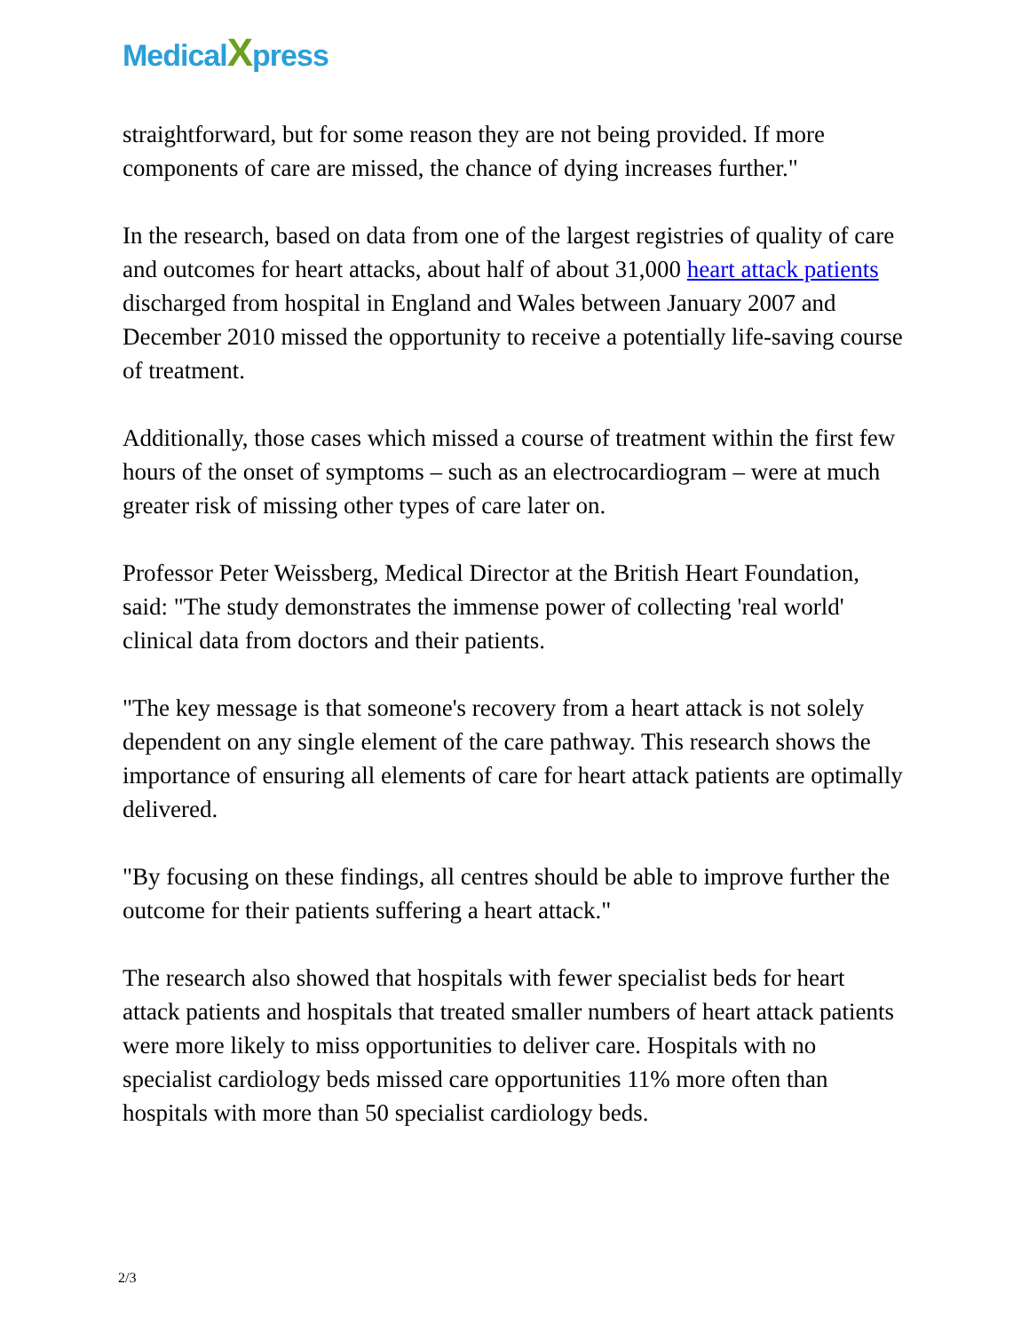MedicalXpress
straightforward, but for some reason they are not being provided. If more components of care are missed, the chance of dying increases further."
In the research, based on data from one of the largest registries of quality of care and outcomes for heart attacks, about half of about 31,000 heart attack patients discharged from hospital in England and Wales between January 2007 and December 2010 missed the opportunity to receive a potentially life-saving course of treatment.
Additionally, those cases which missed a course of treatment within the first few hours of the onset of symptoms – such as an electrocardiogram – were at much greater risk of missing other types of care later on.
Professor Peter Weissberg, Medical Director at the British Heart Foundation, said: "The study demonstrates the immense power of collecting 'real world' clinical data from doctors and their patients.
"The key message is that someone's recovery from a heart attack is not solely dependent on any single element of the care pathway. This research shows the importance of ensuring all elements of care for heart attack patients are optimally delivered.
"By focusing on these findings, all centres should be able to improve further the outcome for their patients suffering a heart attack."
The research also showed that hospitals with fewer specialist beds for heart attack patients and hospitals that treated smaller numbers of heart attack patients were more likely to miss opportunities to deliver care. Hospitals with no specialist cardiology beds missed care opportunities 11% more often than hospitals with more than 50 specialist cardiology beds.
2/3